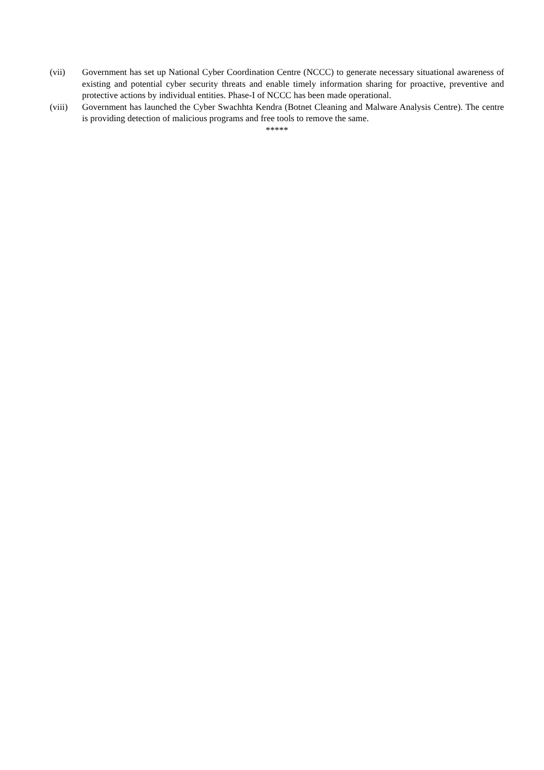(vii) Government has set up National Cyber Coordination Centre (NCCC) to generate necessary situational awareness of existing and potential cyber security threats and enable timely information sharing for proactive, preventive and protective actions by individual entities. Phase-I of NCCC has been made operational.
(viii) Government has launched the Cyber Swachhta Kendra (Botnet Cleaning and Malware Analysis Centre). The centre is providing detection of malicious programs and free tools to remove the same.
*****